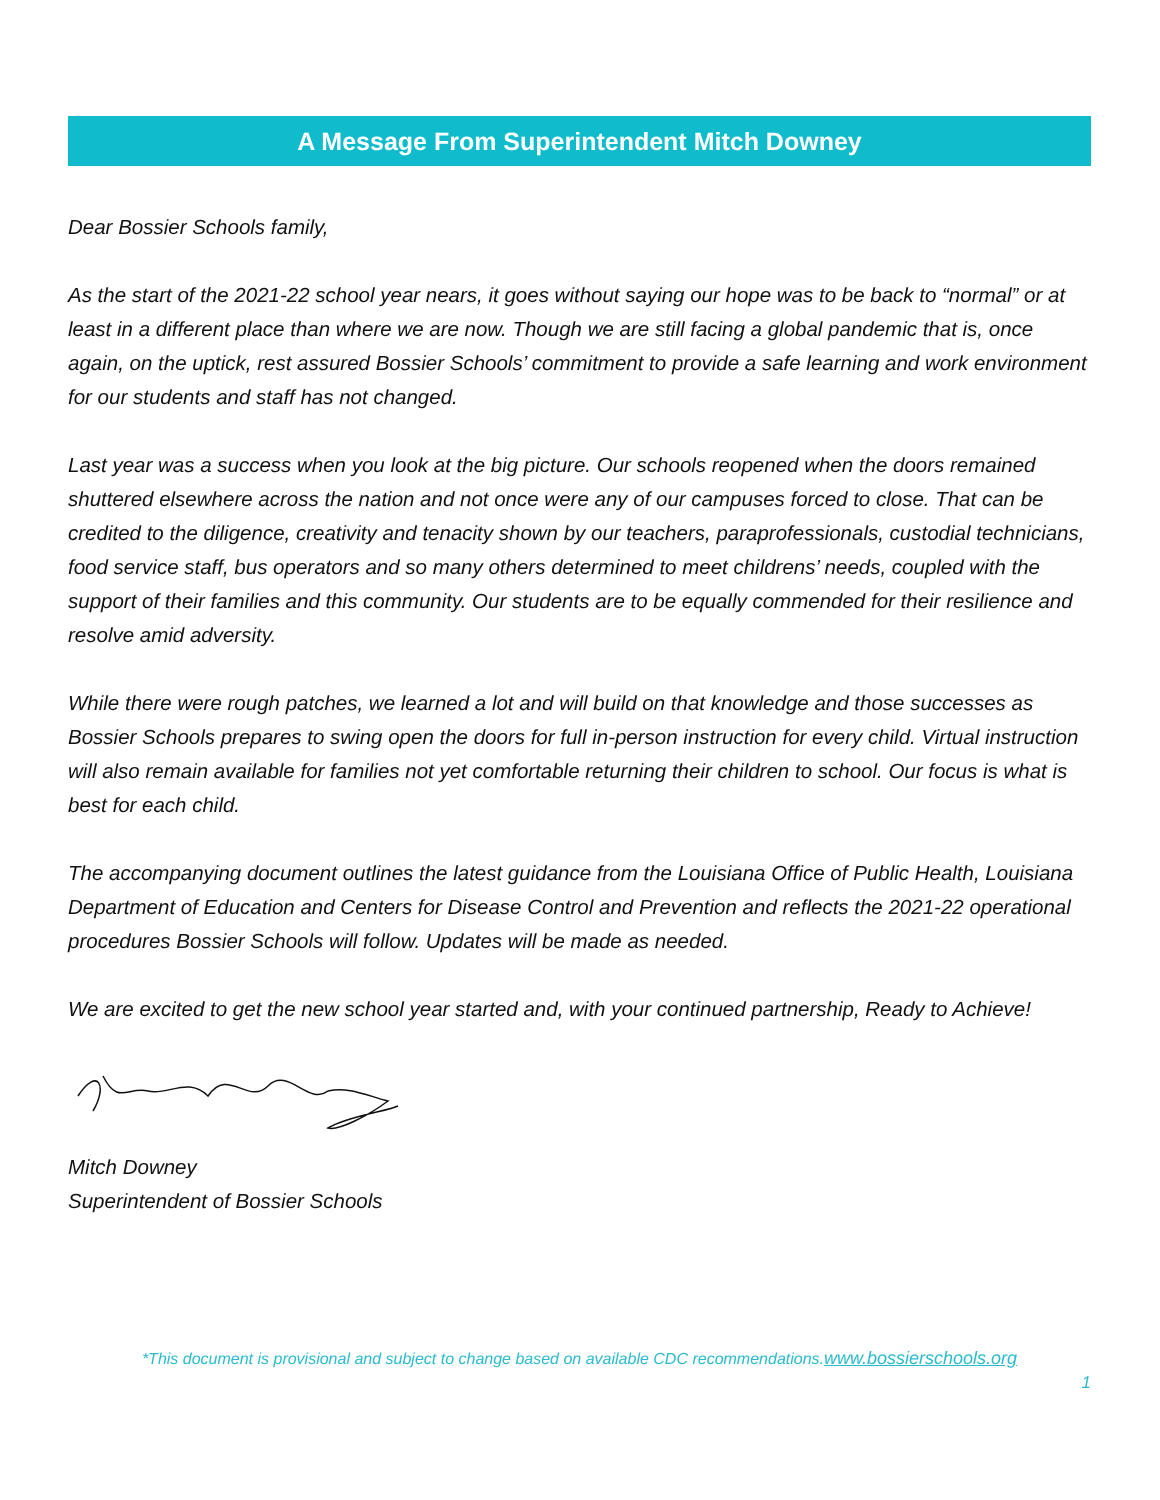A Message From Superintendent Mitch Downey
Dear Bossier Schools family,
As the start of the 2021-22 school year nears, it goes without saying our hope was to be back to “normal” or at least in a different place than where we are now. Though we are still facing a global pandemic that is, once again, on the uptick, rest assured Bossier Schools’ commitment to provide a safe learning and work environment for our students and staff has not changed.
Last year was a success when you look at the big picture. Our schools reopened when the doors remained shuttered elsewhere across the nation and not once were any of our campuses forced to close. That can be credited to the diligence, creativity and tenacity shown by our teachers, paraprofessionals, custodial technicians, food service staff, bus operators and so many others determined to meet childrens’ needs, coupled with the support of their families and this community. Our students are to be equally commended for their resilience and resolve amid adversity.
While there were rough patches, we learned a lot and will build on that knowledge and those successes as Bossier Schools prepares to swing open the doors for full in-person instruction for every child. Virtual instruction will also remain available for families not yet comfortable returning their children to school. Our focus is what is best for each child.
The accompanying document outlines the latest guidance from the Louisiana Office of Public Health, Louisiana Department of Education and Centers for Disease Control and Prevention and reflects the 2021-22 operational procedures Bossier Schools will follow. Updates will be made as needed.
We are excited to get the new school year started and, with your continued partnership, Ready to Achieve!
Mitch Downey
Superintendent of Bossier Schools
*This document is provisional and subject to change based on available CDC recommendations.www.bossierschools.org
1